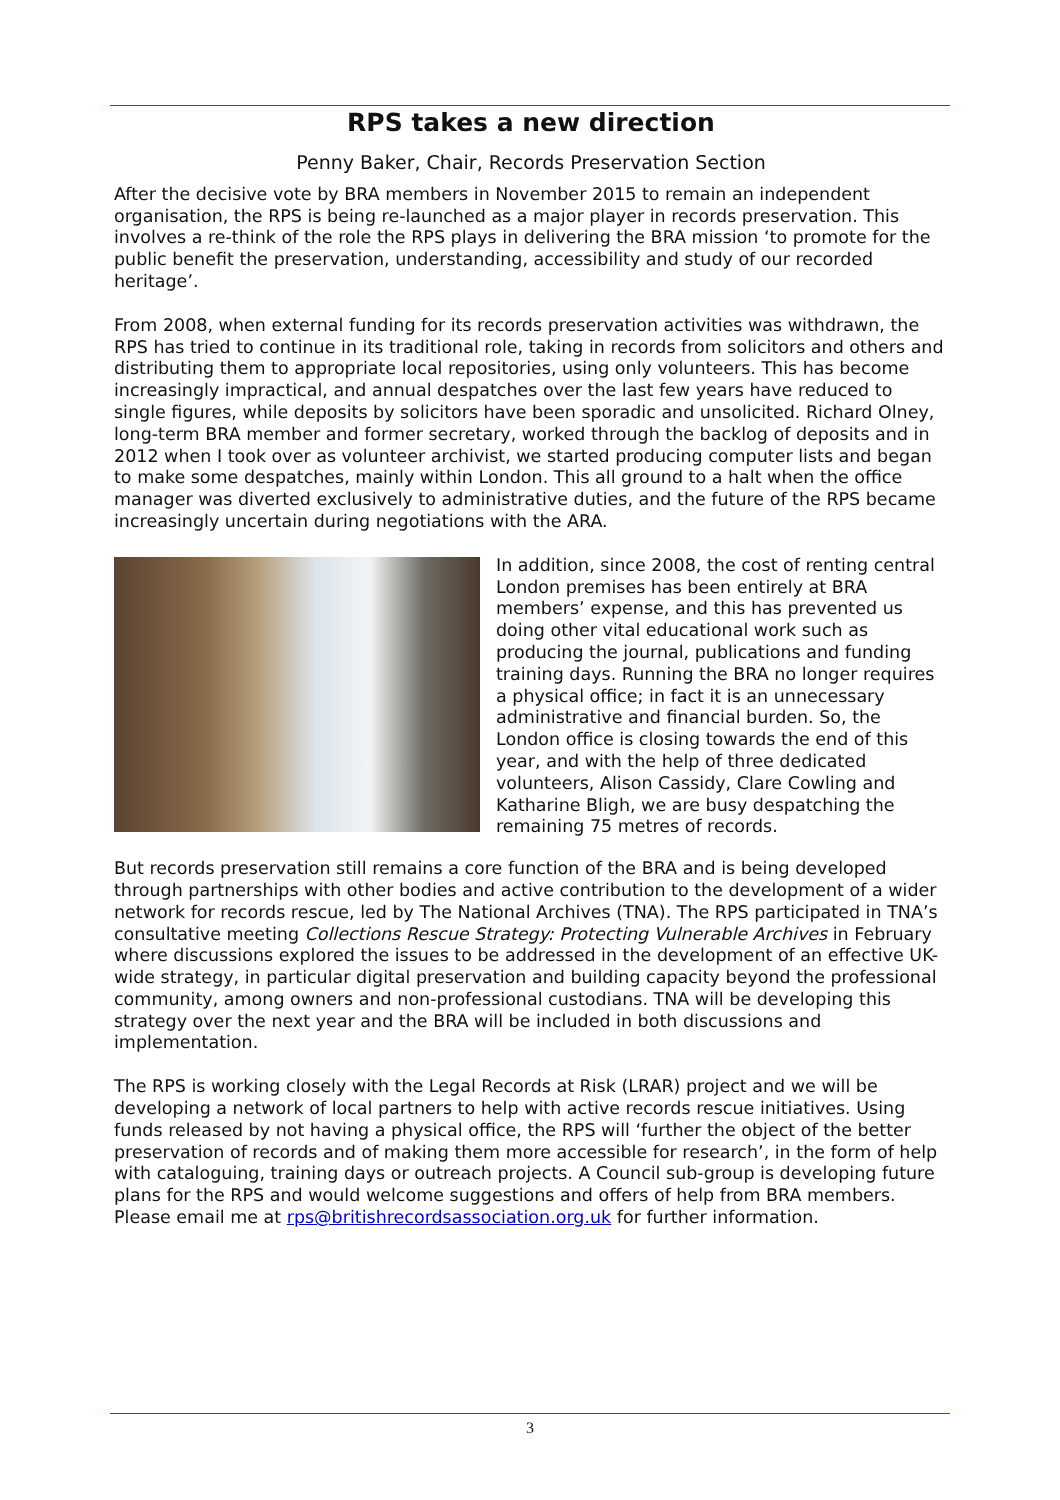RPS takes a new direction
Penny Baker, Chair, Records Preservation Section
After the decisive vote by BRA members in November 2015 to remain an independent organisation, the RPS is being re-launched as a major player in records preservation. This involves a re-think of the role the RPS plays in delivering the BRA mission ‘to promote for the public benefit the preservation, understanding, accessibility and study of our recorded heritage’.
From 2008, when external funding for its records preservation activities was withdrawn, the RPS has tried to continue in its traditional role, taking in records from solicitors and others and distributing them to appropriate local repositories, using only volunteers. This has become increasingly impractical, and annual despatches over the last few years have reduced to single figures, while deposits by solicitors have been sporadic and unsolicited. Richard Olney, long-term BRA member and former secretary, worked through the backlog of deposits and in 2012 when I took over as volunteer archivist, we started producing computer lists and began to make some despatches, mainly within London. This all ground to a halt when the office manager was diverted exclusively to administrative duties, and the future of the RPS became increasingly uncertain during negotiations with the ARA.
In addition, since 2008, the cost of renting central London premises has been entirely at BRA members’ expense, and this has prevented us doing other vital educational work such as producing the journal, publications and funding training days. Running the BRA no longer requires a physical office; in fact it is an unnecessary administrative and financial burden. So, the London office is closing towards the end of this year, and with the help of three dedicated volunteers, Alison Cassidy, Clare Cowling and Katharine Bligh, we are busy despatching the remaining 75 metres of records.
But records preservation still remains a core function of the BRA and is being developed through partnerships with other bodies and active contribution to the development of a wider network for records rescue, led by The National Archives (TNA). The RPS participated in TNA’s consultative meeting Collections Rescue Strategy: Protecting Vulnerable Archives in February where discussions explored the issues to be addressed in the development of an effective UK-wide strategy, in particular digital preservation and building capacity beyond the professional community, among owners and non-professional custodians. TNA will be developing this strategy over the next year and the BRA will be included in both discussions and implementation.
The RPS is working closely with the Legal Records at Risk (LRAR) project and we will be developing a network of local partners to help with active records rescue initiatives. Using funds released by not having a physical office, the RPS will ‘further the object of the better preservation of records and of making them more accessible for research’, in the form of help with cataloguing, training days or outreach projects. A Council sub-group is developing future plans for the RPS and would welcome suggestions and offers of help from BRA members. Please email me at rps@britishrecordsassociation.org.uk for further information.
3